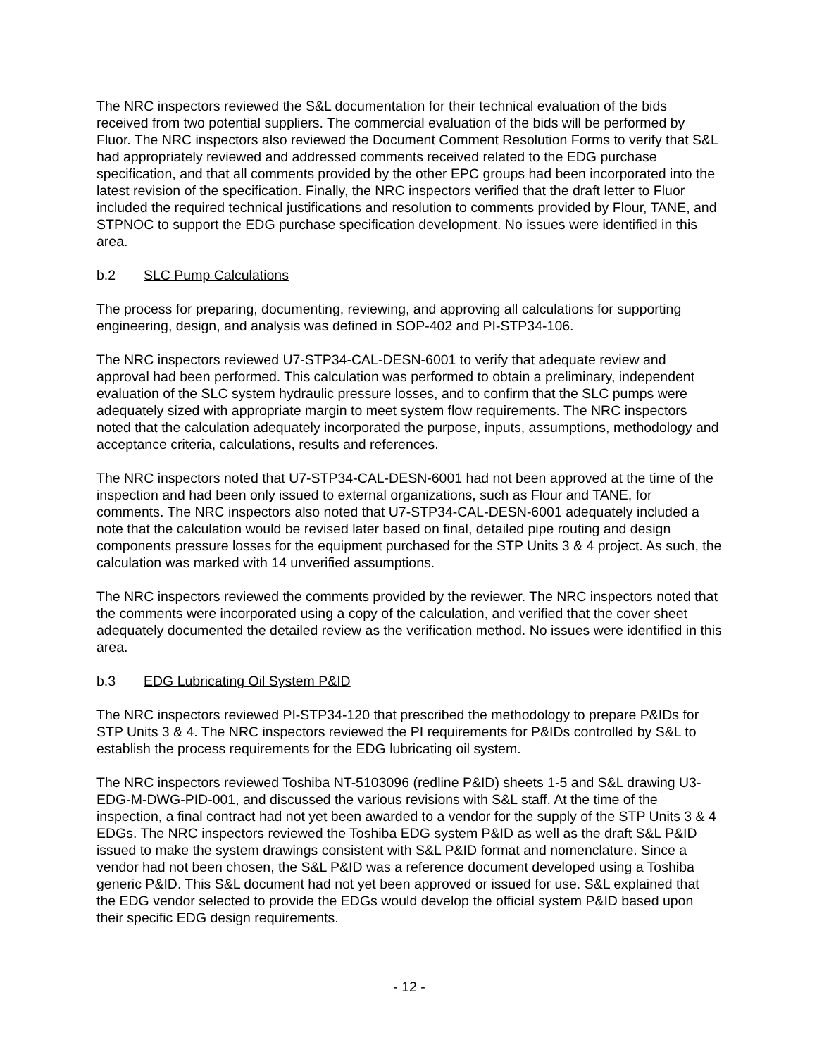The NRC inspectors reviewed the S&L documentation for their technical evaluation of the bids received from two potential suppliers. The commercial evaluation of the bids will be performed by Fluor. The NRC inspectors also reviewed the Document Comment Resolution Forms to verify that S&L had appropriately reviewed and addressed comments received related to the EDG purchase specification, and that all comments provided by the other EPC groups had been incorporated into the latest revision of the specification. Finally, the NRC inspectors verified that the draft letter to Fluor included the required technical justifications and resolution to comments provided by Flour, TANE, and STPNOC to support the EDG purchase specification development. No issues were identified in this area.
b.2 SLC Pump Calculations
The process for preparing, documenting, reviewing, and approving all calculations for supporting engineering, design, and analysis was defined in SOP-402 and PI-STP34-106.
The NRC inspectors reviewed U7-STP34-CAL-DESN-6001 to verify that adequate review and approval had been performed. This calculation was performed to obtain a preliminary, independent evaluation of the SLC system hydraulic pressure losses, and to confirm that the SLC pumps were adequately sized with appropriate margin to meet system flow requirements. The NRC inspectors noted that the calculation adequately incorporated the purpose, inputs, assumptions, methodology and acceptance criteria, calculations, results and references.
The NRC inspectors noted that U7-STP34-CAL-DESN-6001 had not been approved at the time of the inspection and had been only issued to external organizations, such as Flour and TANE, for comments. The NRC inspectors also noted that U7-STP34-CAL-DESN-6001 adequately included a note that the calculation would be revised later based on final, detailed pipe routing and design components pressure losses for the equipment purchased for the STP Units 3 & 4 project. As such, the calculation was marked with 14 unverified assumptions.
The NRC inspectors reviewed the comments provided by the reviewer. The NRC inspectors noted that the comments were incorporated using a copy of the calculation, and verified that the cover sheet adequately documented the detailed review as the verification method. No issues were identified in this area.
b.3 EDG Lubricating Oil System P&ID
The NRC inspectors reviewed PI-STP34-120 that prescribed the methodology to prepare P&IDs for STP Units 3 & 4. The NRC inspectors reviewed the PI requirements for P&IDs controlled by S&L to establish the process requirements for the EDG lubricating oil system.
The NRC inspectors reviewed Toshiba NT-5103096 (redline P&ID) sheets 1-5 and S&L drawing U3-EDG-M-DWG-PID-001, and discussed the various revisions with S&L staff. At the time of the inspection, a final contract had not yet been awarded to a vendor for the supply of the STP Units 3 & 4 EDGs. The NRC inspectors reviewed the Toshiba EDG system P&ID as well as the draft S&L P&ID issued to make the system drawings consistent with S&L P&ID format and nomenclature. Since a vendor had not been chosen, the S&L P&ID was a reference document developed using a Toshiba generic P&ID. This S&L document had not yet been approved or issued for use. S&L explained that the EDG vendor selected to provide the EDGs would develop the official system P&ID based upon their specific EDG design requirements.
- 12 -